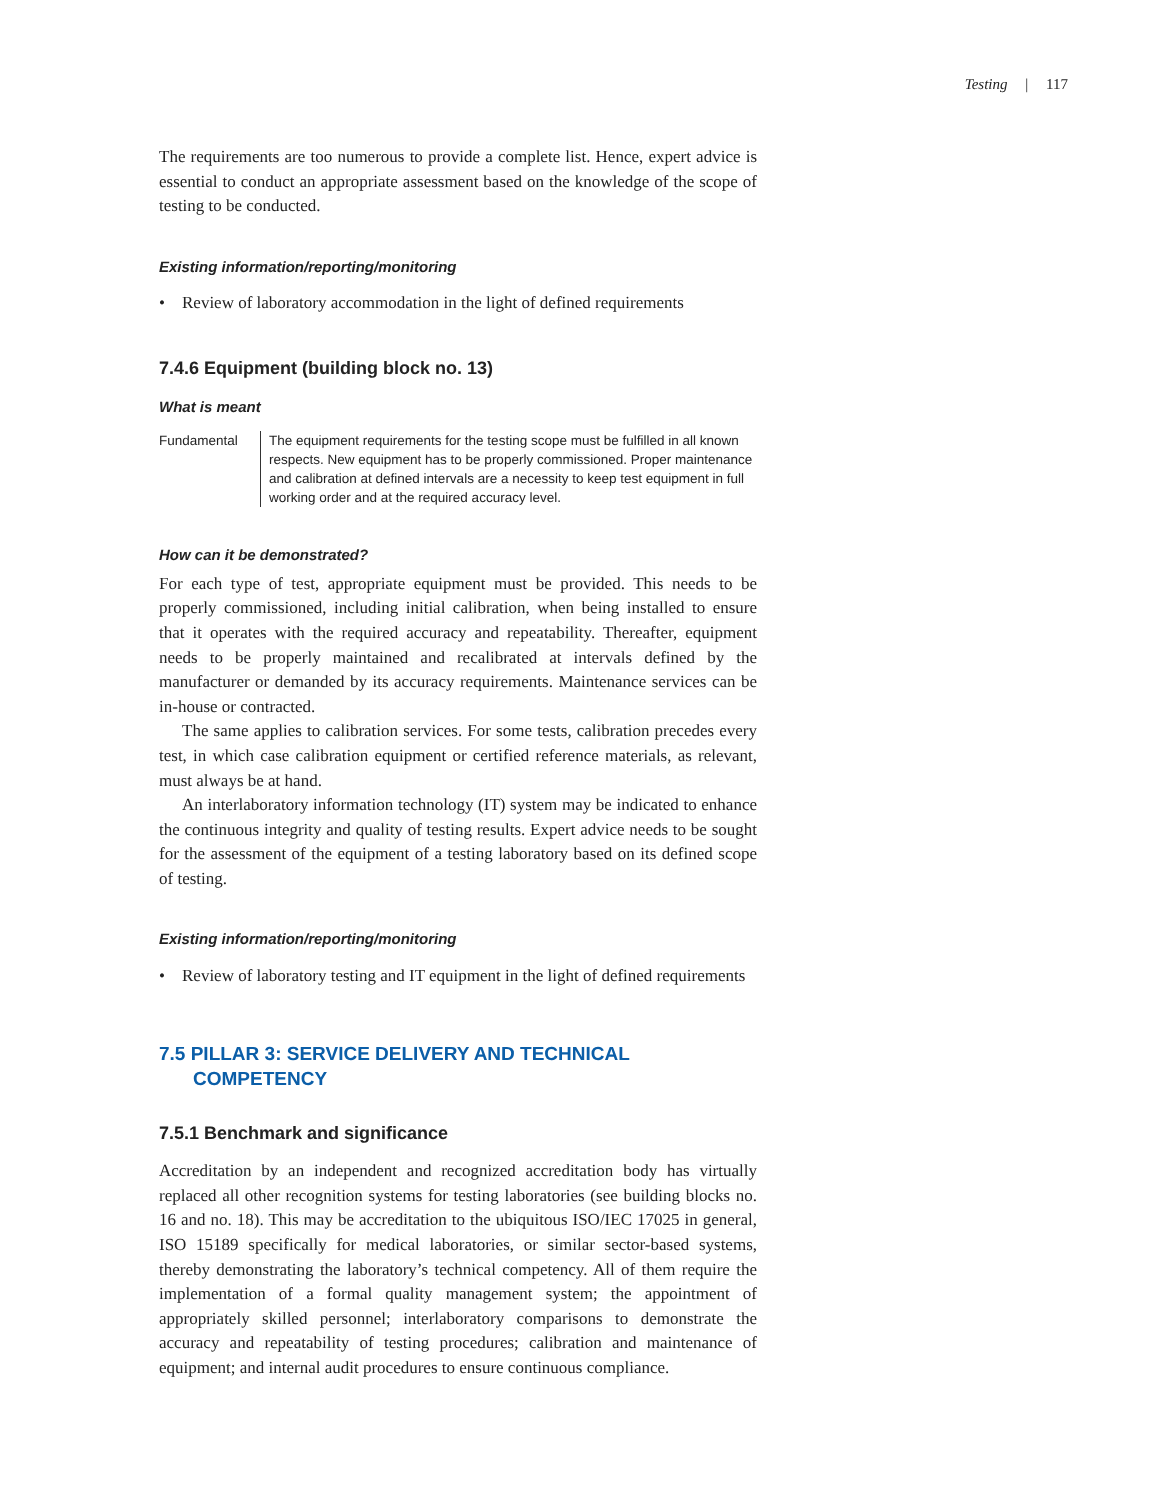Testing | 117
The requirements are too numerous to provide a complete list. Hence, expert advice is essential to conduct an appropriate assessment based on the knowledge of the scope of testing to be conducted.
Existing information/reporting/monitoring
• Review of laboratory accommodation in the light of defined requirements
7.4.6 Equipment (building block no. 13)
What is meant
Fundamental The equipment requirements for the testing scope must be fulfilled in all known respects. New equipment has to be properly commissioned. Proper maintenance and calibration at defined intervals are a necessity to keep test equipment in full working order and at the required accuracy level.
How can it be demonstrated?
For each type of test, appropriate equipment must be provided. This needs to be properly commissioned, including initial calibration, when being installed to ensure that it operates with the required accuracy and repeatability. Thereafter, equipment needs to be properly maintained and recalibrated at intervals defined by the manufacturer or demanded by its accuracy requirements. Maintenance services can be in-house or contracted.
The same applies to calibration services. For some tests, calibration precedes every test, in which case calibration equipment or certified reference materials, as relevant, must always be at hand.
An interlaboratory information technology (IT) system may be indicated to enhance the continuous integrity and quality of testing results. Expert advice needs to be sought for the assessment of the equipment of a testing laboratory based on its defined scope of testing.
Existing information/reporting/monitoring
• Review of laboratory testing and IT equipment in the light of defined requirements
7.5 PILLAR 3: SERVICE DELIVERY AND TECHNICAL
COMPETENCY
7.5.1 Benchmark and significance
Accreditation by an independent and recognized accreditation body has virtually replaced all other recognition systems for testing laboratories (see building blocks no. 16 and no. 18). This may be accreditation to the ubiquitous ISO/IEC 17025 in general, ISO 15189 specifically for medical laboratories, or similar sector-based systems, thereby demonstrating the laboratory’s technical competency. All of them require the implementation of a formal quality management system; the appointment of appropriately skilled personnel; interlaboratory comparisons to demonstrate the accuracy and repeatability of testing procedures; calibration and maintenance of equipment; and internal audit procedures to ensure continuous compliance.